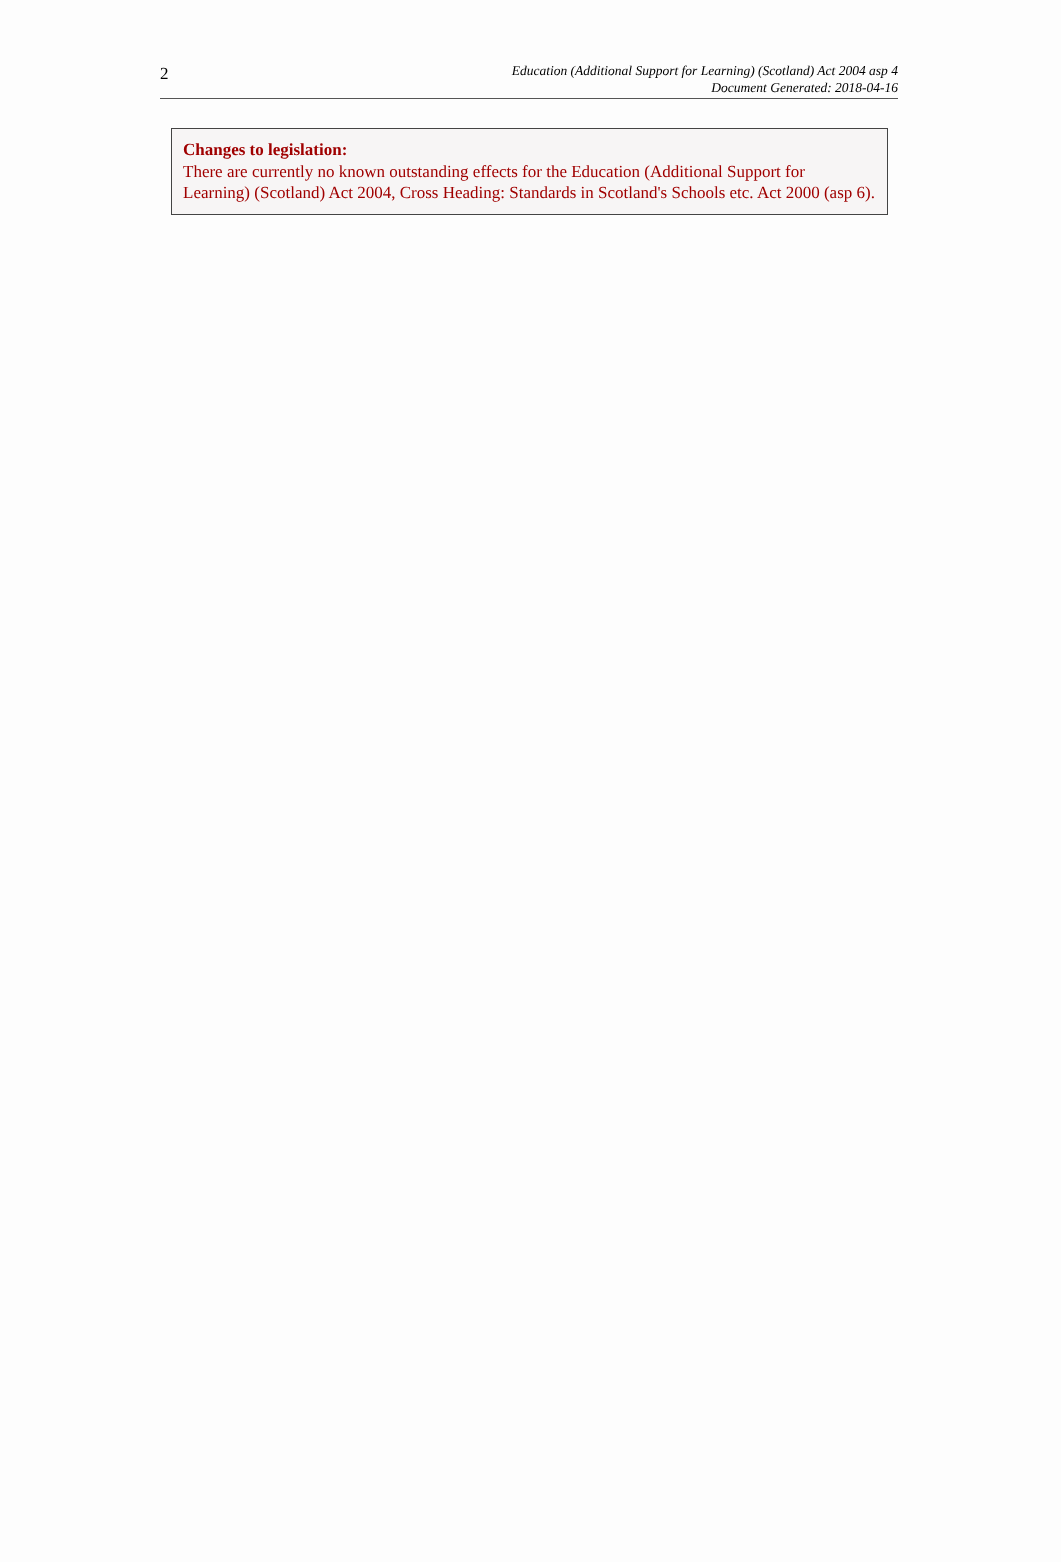2
Education (Additional Support for Learning) (Scotland) Act 2004 asp 4
Document Generated: 2018-04-16
Changes to legislation:
There are currently no known outstanding effects for the Education (Additional Support for Learning) (Scotland) Act 2004, Cross Heading: Standards in Scotland's Schools etc. Act 2000 (asp 6).